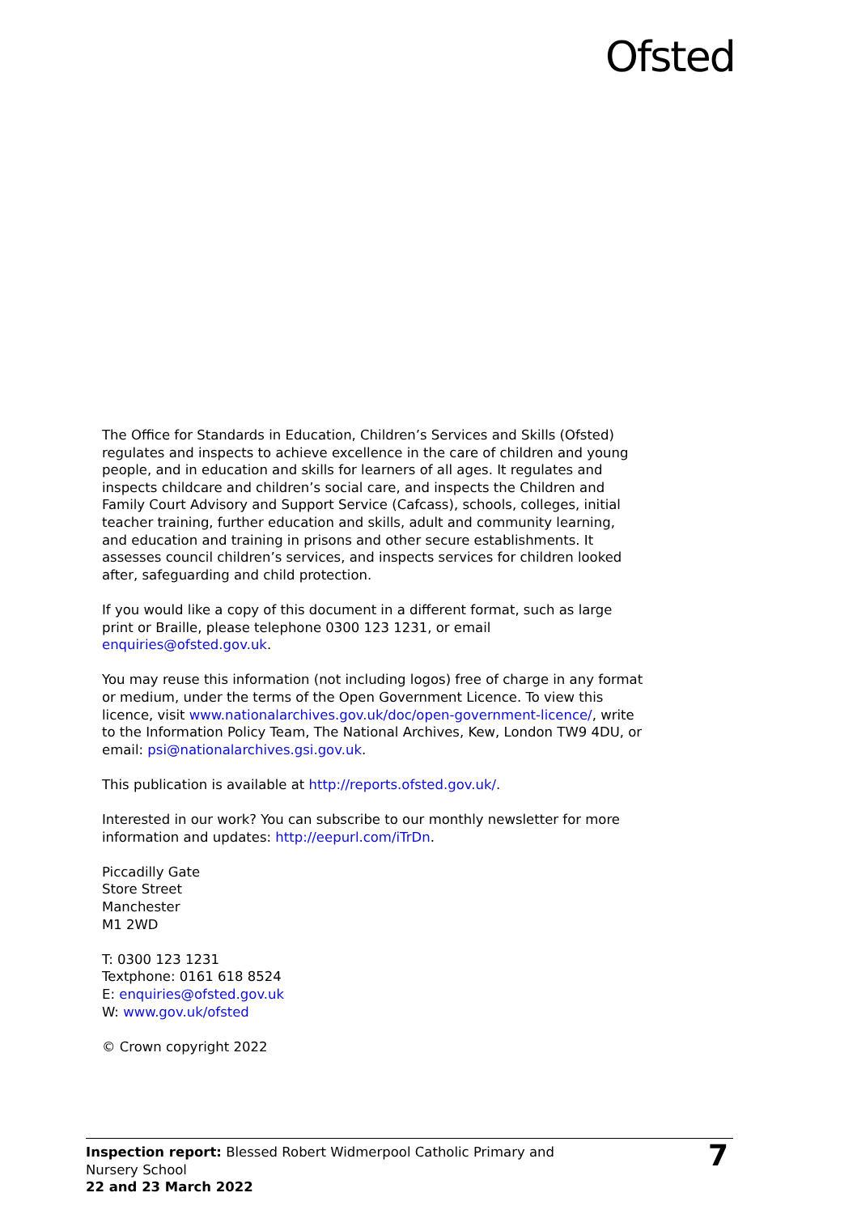Ofsted
The Office for Standards in Education, Children’s Services and Skills (Ofsted) regulates and inspects to achieve excellence in the care of children and young people, and in education and skills for learners of all ages. It regulates and inspects childcare and children’s social care, and inspects the Children and Family Court Advisory and Support Service (Cafcass), schools, colleges, initial teacher training, further education and skills, adult and community learning, and education and training in prisons and other secure establishments. It assesses council children’s services, and inspects services for children looked after, safeguarding and child protection.
If you would like a copy of this document in a different format, such as large print or Braille, please telephone 0300 123 1231, or email enquiries@ofsted.gov.uk.
You may reuse this information (not including logos) free of charge in any format or medium, under the terms of the Open Government Licence. To view this licence, visit www.nationalarchives.gov.uk/doc/open-government-licence/, write to the Information Policy Team, The National Archives, Kew, London TW9 4DU, or email: psi@nationalarchives.gsi.gov.uk.
This publication is available at http://reports.ofsted.gov.uk/.
Interested in our work? You can subscribe to our monthly newsletter for more information and updates: http://eepurl.com/iTrDn.
Piccadilly Gate
Store Street
Manchester
M1 2WD
T: 0300 123 1231
Textphone: 0161 618 8524
E: enquiries@ofsted.gov.uk
W: www.gov.uk/ofsted
© Crown copyright 2022
Inspection report: Blessed Robert Widmerpool Catholic Primary and Nursery School
22 and 23 March 2022
7